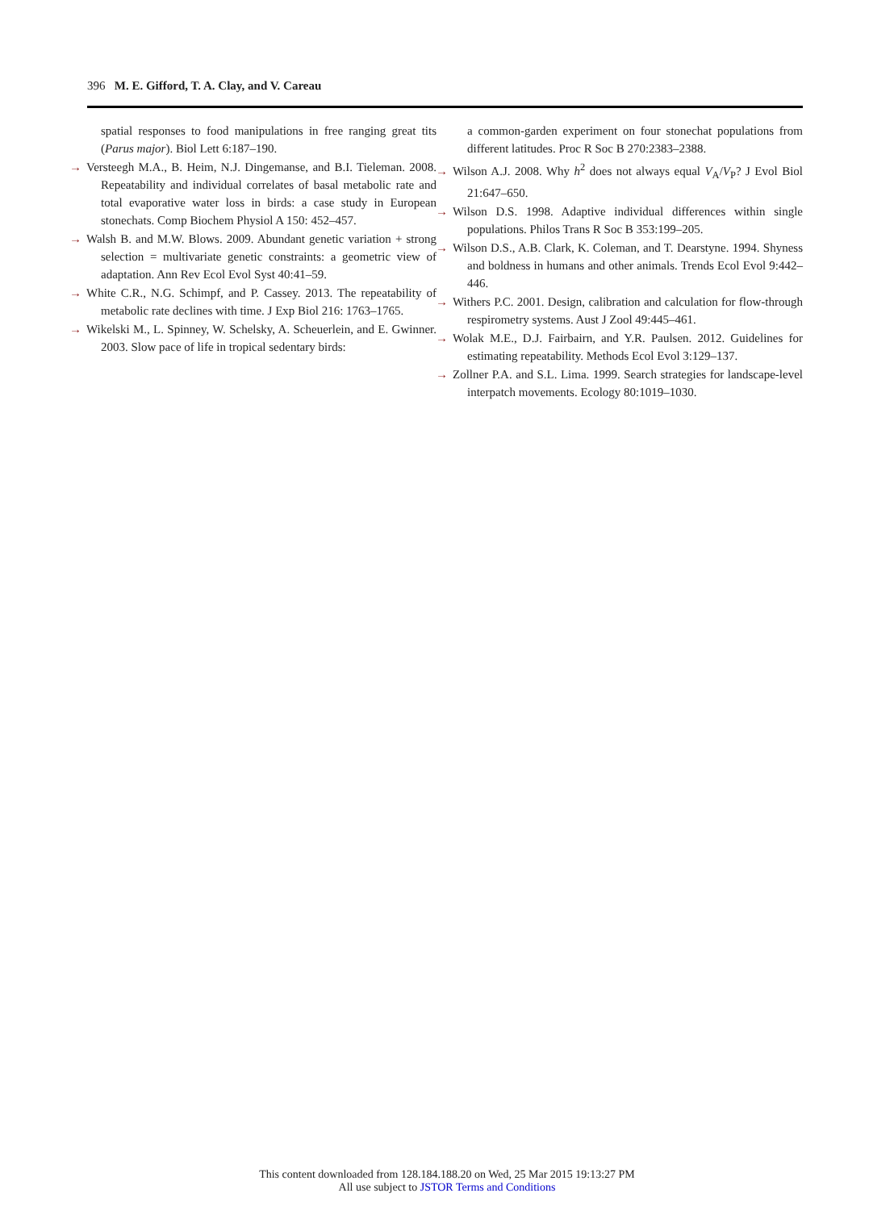396 M. E. Gifford, T. A. Clay, and V. Careau
spatial responses to food manipulations in free ranging great tits (Parus major). Biol Lett 6:187–190.
→ Versteegh M.A., B. Heim, N.J. Dingemanse, and B.I. Tieleman. 2008. Repeatability and individual correlates of basal metabolic rate and total evaporative water loss in birds: a case study in European stonechats. Comp Biochem Physiol A 150: 452–457.
→ Walsh B. and M.W. Blows. 2009. Abundant genetic variation + strong selection = multivariate genetic constraints: a geometric view of adaptation. Ann Rev Ecol Evol Syst 40:41–59.
→ White C.R., N.G. Schimpf, and P. Cassey. 2013. The repeatability of metabolic rate declines with time. J Exp Biol 216: 1763–1765.
→ Wikelski M., L. Spinney, W. Schelsky, A. Scheuerlein, and E. Gwinner. 2003. Slow pace of life in tropical sedentary birds:
a common-garden experiment on four stonechat populations from different latitudes. Proc R Soc B 270:2383–2388.
→ Wilson A.J. 2008. Why h<sup>2</sup> does not always equal V<sub>A</sub>/V<sub>P</sub>? J Evol Biol 21:647–650.
→ Wilson D.S. 1998. Adaptive individual differences within single populations. Philos Trans R Soc B 353:199–205.
→ Wilson D.S., A.B. Clark, K. Coleman, and T. Dearstyne. 1994. Shyness and boldness in humans and other animals. Trends Ecol Evol 9:442–446.
→ Withers P.C. 2001. Design, calibration and calculation for flow-through respirometry systems. Aust J Zool 49:445–461.
→ Wolak M.E., D.J. Fairbairn, and Y.R. Paulsen. 2012. Guidelines for estimating repeatability. Methods Ecol Evol 3:129–137.
→ Zollner P.A. and S.L. Lima. 1999. Search strategies for landscape-level interpatch movements. Ecology 80:1019–1030.
This content downloaded from 128.184.188.20 on Wed, 25 Mar 2015 19:13:27 PM
All use subject to JSTOR Terms and Conditions